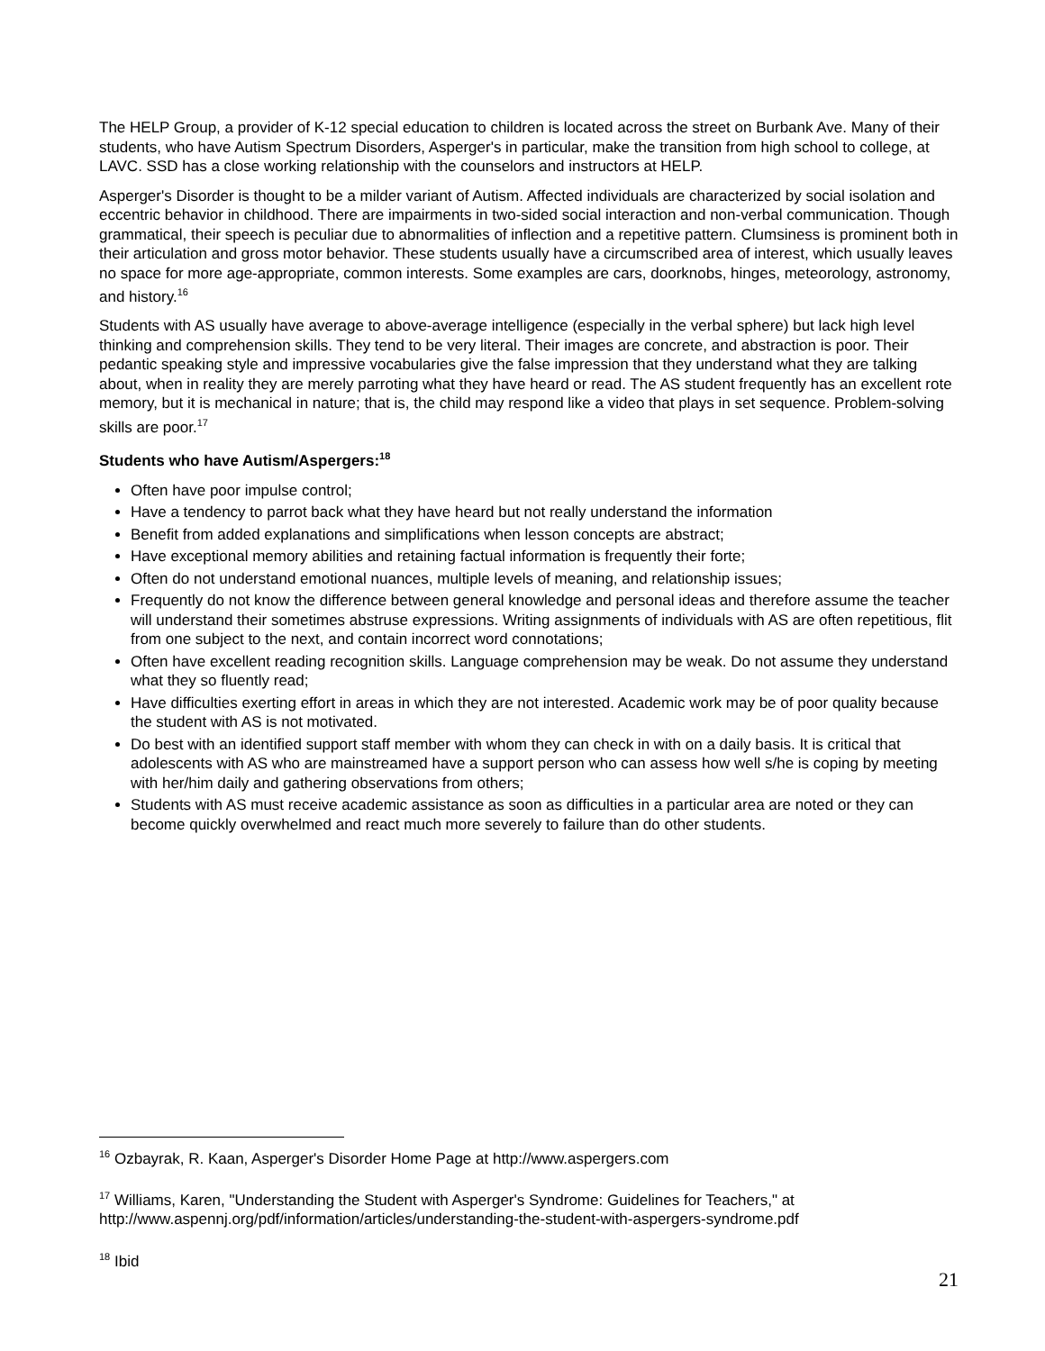The HELP Group, a provider of K-12 special education to children is located across the street on Burbank Ave. Many of their students, who have Autism Spectrum Disorders, Asperger's in particular, make the transition from high school to college, at LAVC. SSD has a close working relationship with the counselors and instructors at HELP.
Asperger's Disorder is thought to be a milder variant of Autism. Affected individuals are characterized by social isolation and eccentric behavior in childhood. There are impairments in two-sided social interaction and non-verbal communication. Though grammatical, their speech is peculiar due to abnormalities of inflection and a repetitive pattern. Clumsiness is prominent both in their articulation and gross motor behavior. These students usually have a circumscribed area of interest, which usually leaves no space for more age-appropriate, common interests. Some examples are cars, doorknobs, hinges, meteorology, astronomy, and history.<sup>16</sup>
Students with AS usually have average to above-average intelligence (especially in the verbal sphere) but lack high level thinking and comprehension skills. They tend to be very literal. Their images are concrete, and abstraction is poor. Their pedantic speaking style and impressive vocabularies give the false impression that they understand what they are talking about, when in reality they are merely parroting what they have heard or read. The AS student frequently has an excellent rote memory, but it is mechanical in nature; that is, the child may respond like a video that plays in set sequence. Problem-solving skills are poor.<sup>17</sup>
Students who have Autism/Aspergers:<sup>18</sup>
Often have poor impulse control;
Have a tendency to parrot back what they have heard but not really understand the information
Benefit from added explanations and simplifications when lesson concepts are abstract;
Have exceptional memory abilities and retaining factual information is frequently their forte;
Often do not understand emotional nuances, multiple levels of meaning, and relationship issues;
Frequently do not know the difference between general knowledge and personal ideas and therefore assume the teacher will understand their sometimes abstruse expressions. Writing assignments of individuals with AS are often repetitious, flit from one subject to the next, and contain incorrect word connotations;
Often have excellent reading recognition skills. Language comprehension may be weak. Do not assume they understand what they so fluently read;
Have difficulties exerting effort in areas in which they are not interested. Academic work may be of poor quality because the student with AS is not motivated.
Do best with an identified support staff member with whom they can check in with on a daily basis. It is critical that adolescents with AS who are mainstreamed have a support person who can assess how well s/he is coping by meeting with her/him daily and gathering observations from others;
Students with AS must receive academic assistance as soon as difficulties in a particular area are noted or they can become quickly overwhelmed and react much more severely to failure than do other students.
<sup>16</sup> Ozbayrak, R. Kaan, Asperger's Disorder Home Page at http://www.aspergers.com
<sup>17</sup> Williams, Karen, "Understanding the Student with Asperger's Syndrome: Guidelines for Teachers," at http://www.aspennj.org/pdf/information/articles/understanding-the-student-with-aspergers-syndrome.pdf
<sup>18</sup> Ibid
21